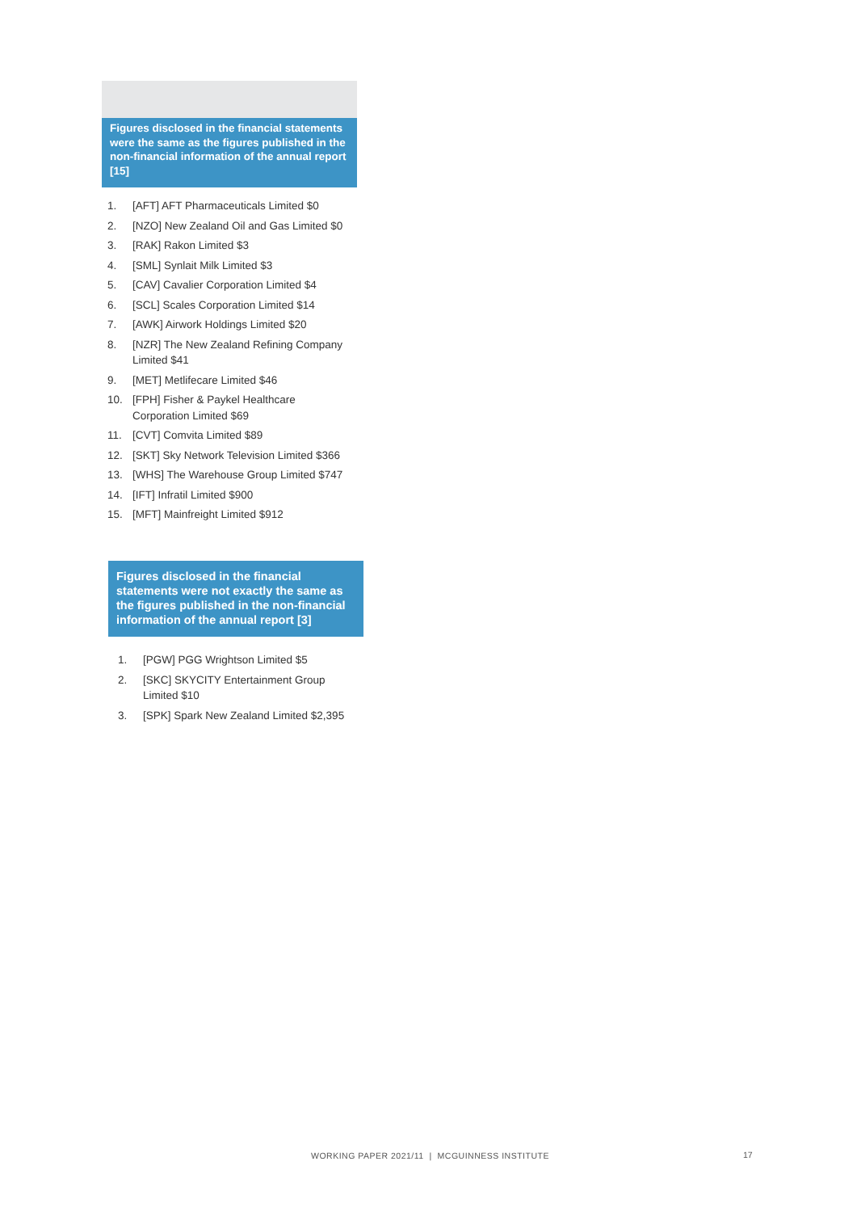Figures disclosed in the financial statements were the same as the figures published in the non-financial information of the annual report [15]
1. [AFT] AFT Pharmaceuticals Limited $0
2. [NZO] New Zealand Oil and Gas Limited $0
3. [RAK] Rakon Limited $3
4. [SML] Synlait Milk Limited $3
5. [CAV] Cavalier Corporation Limited $4
6. [SCL] Scales Corporation Limited $14
7. [AWK] Airwork Holdings Limited $20
8. [NZR] The New Zealand Refining Company Limited $41
9. [MET] Metlifecare Limited $46
10. [FPH] Fisher & Paykel Healthcare Corporation Limited $69
11. [CVT] Comvita Limited $89
12. [SKT] Sky Network Television Limited $366
13. [WHS] The Warehouse Group Limited $747
14. [IFT] Infratil Limited $900
15. [MFT] Mainfreight Limited $912
Figures disclosed in the financial statements were not exactly the same as the figures published in the non-financial information of the annual report [3]
1. [PGW] PGG Wrightson Limited $5
2. [SKC] SKYCITY Entertainment Group Limited $10
3. [SPK] Spark New Zealand Limited $2,395
WORKING PAPER 2021/11 | MCGUINNESS INSTITUTE
17